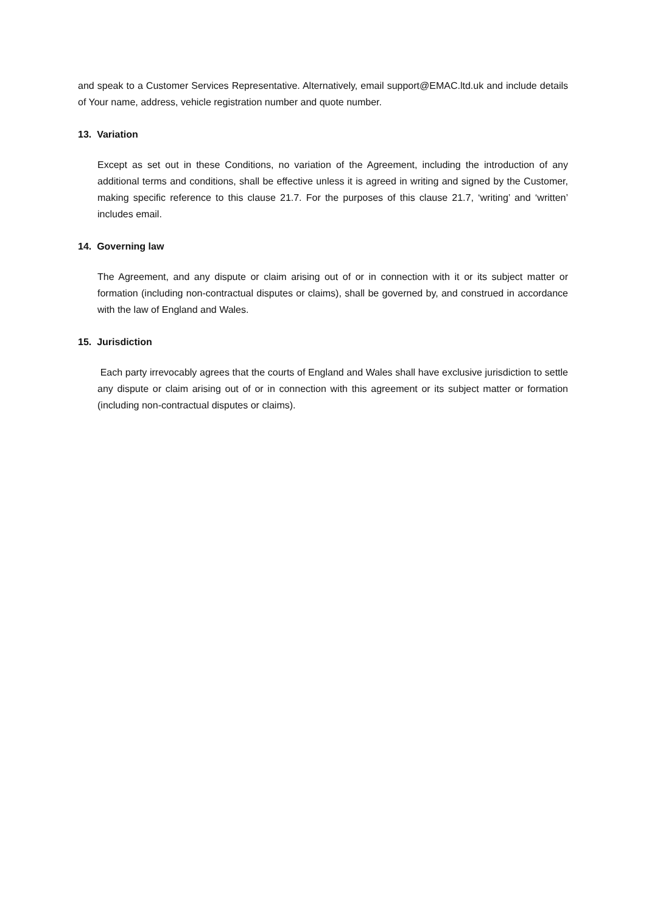and speak to a Customer Services Representative. Alternatively, email support@EMAC.ltd.uk and include details of Your name, address, vehicle registration number and quote number.
13. Variation
Except as set out in these Conditions, no variation of the Agreement, including the introduction of any additional terms and conditions, shall be effective unless it is agreed in writing and signed by the Customer, making specific reference to this clause 21.7. For the purposes of this clause 21.7, ‘writing’ and ‘written’ includes email.
14. Governing law
The Agreement, and any dispute or claim arising out of or in connection with it or its subject matter or formation (including non-contractual disputes or claims), shall be governed by, and construed in accordance with the law of England and Wales.
15. Jurisdiction
Each party irrevocably agrees that the courts of England and Wales shall have exclusive jurisdiction to settle any dispute or claim arising out of or in connection with this agreement or its subject matter or formation (including non-contractual disputes or claims).